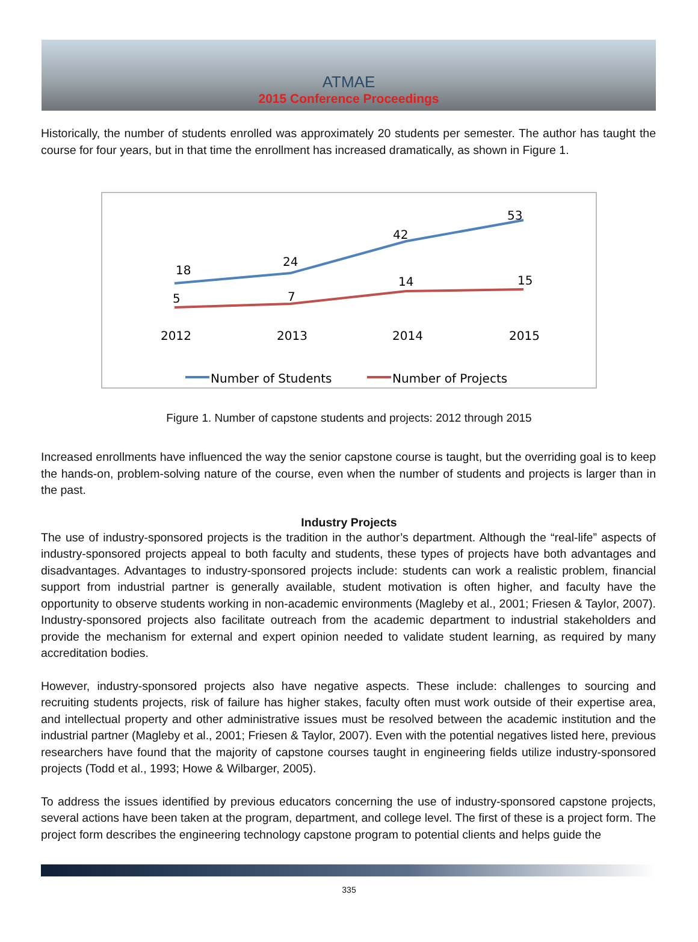ATMAE
2015 Conference Proceedings
Historically, the number of students enrolled was approximately 20 students per semester. The author has taught the course for four years, but in that time the enrollment has increased dramatically, as shown in Figure 1.
18
24
42
53
5
7
14
15
2012
2013
2014
2015
Number of Students
Number of Projects
Figure 1. Number of capstone students and projects: 2012 through 2015
Increased enrollments have influenced the way the senior capstone course is taught, but the overriding goal is to keep the hands-on, problem-solving nature of the course, even when the number of students and projects is larger than in the past.
Industry Projects
The use of industry-sponsored projects is the tradition in the author’s department. Although the “real-life” aspects of industry-sponsored projects appeal to both faculty and students, these types of projects have both advantages and disadvantages. Advantages to industry-sponsored projects include: students can work a realistic problem, financial support from industrial partner is generally available, student motivation is often higher, and faculty have the opportunity to observe students working in non-academic environments (Magleby et al., 2001; Friesen & Taylor, 2007). Industry-sponsored projects also facilitate outreach from the academic department to industrial stakeholders and provide the mechanism for external and expert opinion needed to validate student learning, as required by many accreditation bodies.
However, industry-sponsored projects also have negative aspects. These include: challenges to sourcing and recruiting students projects, risk of failure has higher stakes, faculty often must work outside of their expertise area, and intellectual property and other administrative issues must be resolved between the academic institution and the industrial partner (Magleby et al., 2001; Friesen & Taylor, 2007). Even with the potential negatives listed here, previous researchers have found that the majority of capstone courses taught in engineering fields utilize industry-sponsored projects (Todd et al., 1993; Howe & Wilbarger, 2005).
To address the issues identified by previous educators concerning the use of industry-sponsored capstone projects, several actions have been taken at the program, department, and college level. The first of these is a project form. The project form describes the engineering technology capstone program to potential clients and helps guide the
335